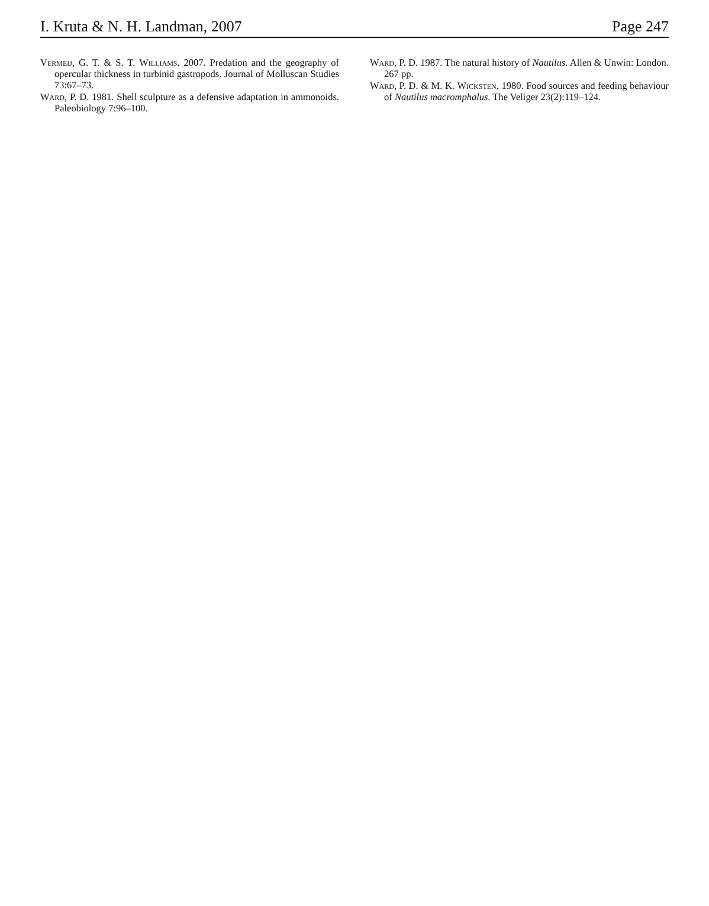I. Kruta & N. H. Landman, 2007 Page 247
Vermeij, G. T. & S. T. Williams. 2007. Predation and the geography of opercular thickness in turbinid gastropods. Journal of Molluscan Studies 73:67–73.
Ward, P. D. 1981. Shell sculpture as a defensive adaptation in ammonoids. Paleobiology 7:96–100.
Ward, P. D. 1987. The natural history of Nautilus. Allen & Unwin: London. 267 pp.
Ward, P. D. & M. K. Wicksten. 1980. Food sources and feeding behaviour of Nautilus macromphalus. The Veliger 23(2):119–124.